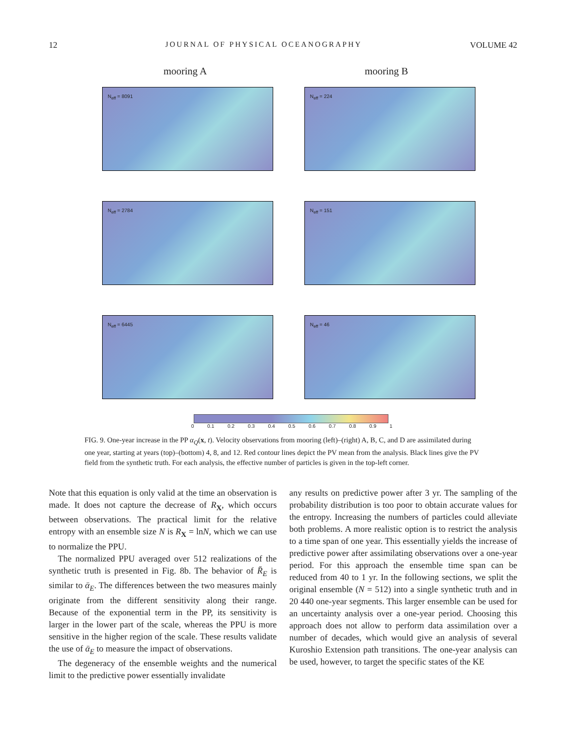12 JOURNAL OF PHYSICAL OCEANOGRAPHY VOLUME 42
mooring A mooring B
N<sub>eff</sub> = 8091
N<sub>eff</sub> = 224
N<sub>eff</sub> = 2784
N<sub>eff</sub> = 151
N<sub>eff</sub> = 6445
N<sub>eff</sub> = 46
0 0.1 0.2 0.3 0.4 0.5 0.6 0.7 0.8 0.9 1
FIG. 9. One-year increase in the PP α<sub>Q</sub>(x, t). Velocity observations from mooring (left)–(right) A, B, C, and D are assimilated during one year, starting at years (top)–(bottom) 4, 8, and 12. Red contour lines depict the PV mean from the analysis. Black lines give the PV field from the synthetic truth. For each analysis, the effective number of particles is given in the top-left corner.
Note that this equation is only valid at the time an observation is made. It does not capture the decrease of R<sub>X</sub>, which occurs between observations. The practical limit for the relative entropy with an ensemble size N is R<sub>X</sub> = lnN, which we can use to normalize the PPU.
The normalized PPU averaged over 512 realizations of the synthetic truth is presented in Fig. 8b. The behavior of R̄<sub>E</sub> is similar to ᾱ<sub>E</sub>. The differences between the two measures mainly originate from the different sensitivity along their range. Because of the exponential term in the PP, its sensitivity is larger in the lower part of the scale, whereas the PPU is more sensitive in the higher region of the scale. These results validate the use of ᾱ<sub>E</sub> to measure the impact of observations.
The degeneracy of the ensemble weights and the numerical limit to the predictive power essentially invalidate
any results on predictive power after 3 yr. The sampling of the probability distribution is too poor to obtain accurate values for the entropy. Increasing the numbers of particles could alleviate both problems. A more realistic option is to restrict the analysis to a time span of one year. This essentially yields the increase of predictive power after assimilating observations over a one-year period. For this approach the ensemble time span can be reduced from 40 to 1 yr. In the following sections, we split the original ensemble (N = 512) into a single synthetic truth and in 20 440 one-year segments. This larger ensemble can be used for an uncertainty analysis over a one-year period. Choosing this approach does not allow to perform data assimilation over a number of decades, which would give an analysis of several Kuroshio Extension path transitions. The one-year analysis can be used, however, to target the specific states of the KE